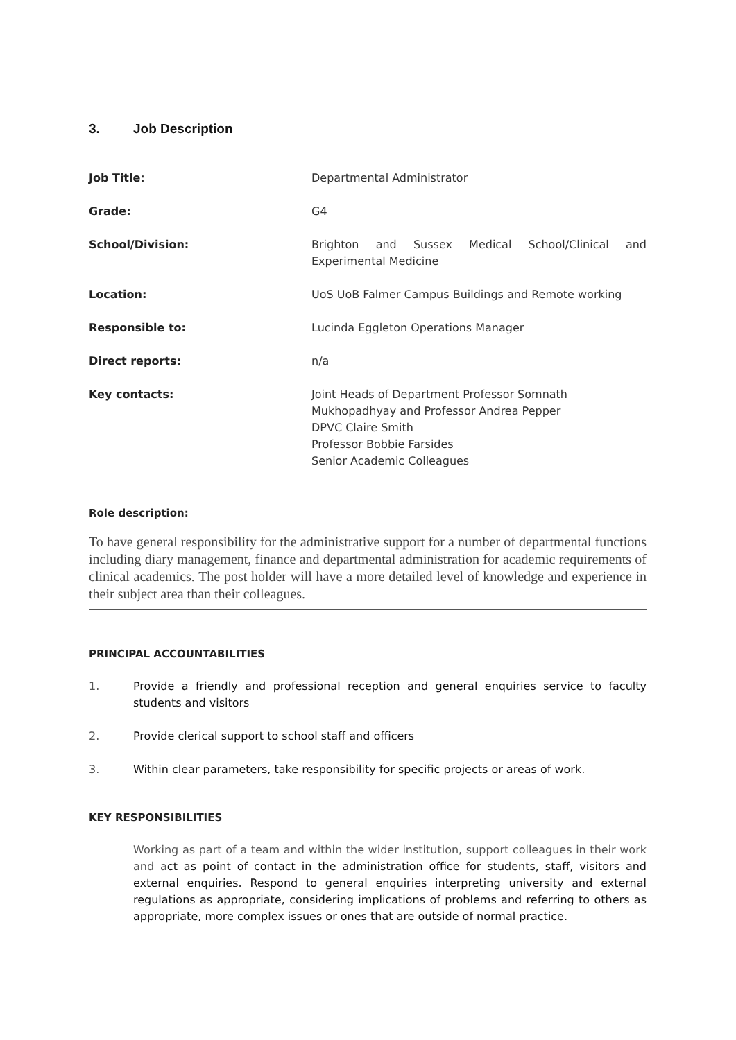3. Job Description
| Job Title: | Departmental Administrator |
| Grade: | G4 |
| School/Division: | Brighton and Sussex Medical School/Clinical and Experimental Medicine |
| Location: | UoS UoB Falmer Campus Buildings and Remote working |
| Responsible to: | Lucinda Eggleton Operations Manager |
| Direct reports: | n/a |
| Key contacts: | Joint Heads of Department Professor Somnath Mukhopadhyay and Professor Andrea Pepper DPVC Claire Smith Professor Bobbie Farsides Senior Academic Colleagues |
Role description:
To have general responsibility for the administrative support for a number of departmental functions including diary management, finance and departmental administration for academic requirements of clinical academics. The post holder will have a more detailed level of knowledge and experience in their subject area than their colleagues.
PRINCIPAL ACCOUNTABILITIES
1. Provide a friendly and professional reception and general enquiries service to faculty students and visitors
2. Provide clerical support to school staff and officers
3. Within clear parameters, take responsibility for specific projects or areas of work.
KEY RESPONSIBILITIES
Working as part of a team and within the wider institution, support colleagues in their work and act as point of contact in the administration office for students, staff, visitors and external enquiries. Respond to general enquiries interpreting university and external regulations as appropriate, considering implications of problems and referring to others as appropriate, more complex issues or ones that are outside of normal practice.